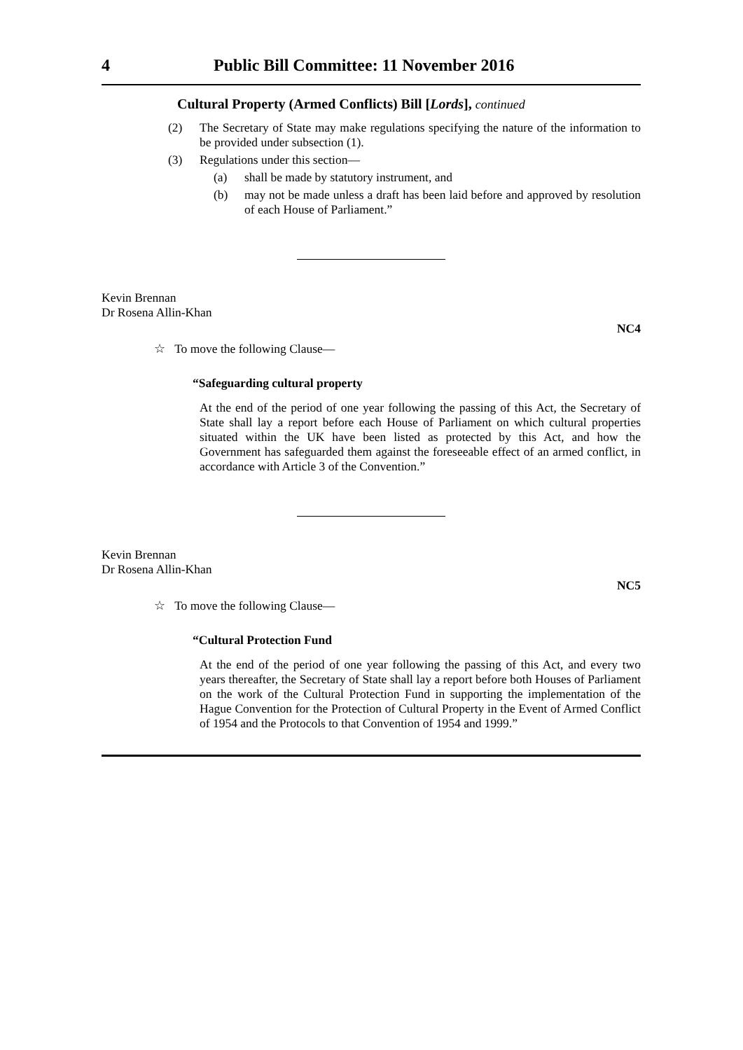4 Public Bill Committee: 11 November 2016
Cultural Property (Armed Conflicts) Bill [Lords], continued
(2) The Secretary of State may make regulations specifying the nature of the information to be provided under subsection (1).
(3) Regulations under this section—
(a) shall be made by statutory instrument, and
(b) may not be made unless a draft has been laid before and approved by resolution of each House of Parliament.”
Kevin Brennan
Dr Rosena Allin-Khan
NC4
☆ To move the following Clause—
“Safeguarding cultural property
At the end of the period of one year following the passing of this Act, the Secretary of State shall lay a report before each House of Parliament on which cultural properties situated within the UK have been listed as protected by this Act, and how the Government has safeguarded them against the foreseeable effect of an armed conflict, in accordance with Article 3 of the Convention.”
Kevin Brennan
Dr Rosena Allin-Khan
NC5
☆ To move the following Clause—
“Cultural Protection Fund
At the end of the period of one year following the passing of this Act, and every two years thereafter, the Secretary of State shall lay a report before both Houses of Parliament on the work of the Cultural Protection Fund in supporting the implementation of the Hague Convention for the Protection of Cultural Property in the Event of Armed Conflict of 1954 and the Protocols to that Convention of 1954 and 1999.”